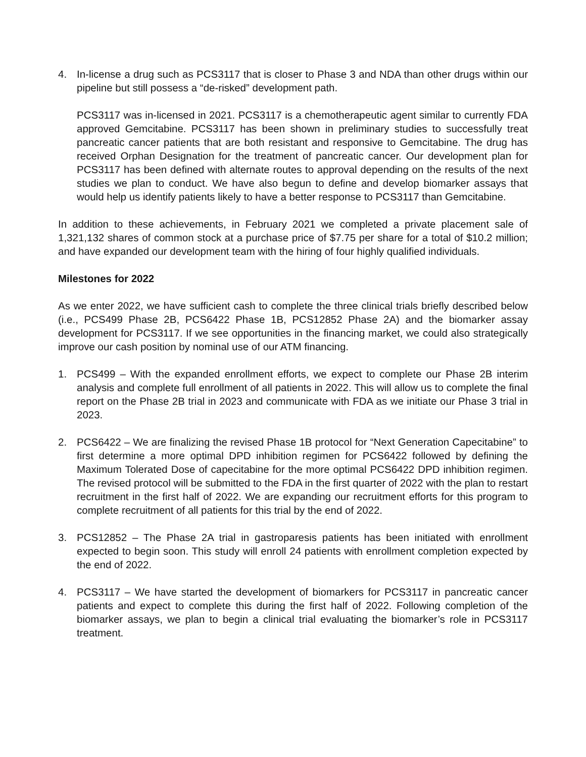4. In-license a drug such as PCS3117 that is closer to Phase 3 and NDA than other drugs within our pipeline but still possess a “de-risked” development path.
PCS3117 was in-licensed in 2021. PCS3117 is a chemotherapeutic agent similar to currently FDA approved Gemcitabine. PCS3117 has been shown in preliminary studies to successfully treat pancreatic cancer patients that are both resistant and responsive to Gemcitabine. The drug has received Orphan Designation for the treatment of pancreatic cancer. Our development plan for PCS3117 has been defined with alternate routes to approval depending on the results of the next studies we plan to conduct. We have also begun to define and develop biomarker assays that would help us identify patients likely to have a better response to PCS3117 than Gemcitabine.
In addition to these achievements, in February 2021 we completed a private placement sale of 1,321,132 shares of common stock at a purchase price of $7.75 per share for a total of $10.2 million; and have expanded our development team with the hiring of four highly qualified individuals.
Milestones for 2022
As we enter 2022, we have sufficient cash to complete the three clinical trials briefly described below (i.e., PCS499 Phase 2B, PCS6422 Phase 1B, PCS12852 Phase 2A) and the biomarker assay development for PCS3117. If we see opportunities in the financing market, we could also strategically improve our cash position by nominal use of our ATM financing.
1. PCS499 – With the expanded enrollment efforts, we expect to complete our Phase 2B interim analysis and complete full enrollment of all patients in 2022. This will allow us to complete the final report on the Phase 2B trial in 2023 and communicate with FDA as we initiate our Phase 3 trial in 2023.
2. PCS6422 – We are finalizing the revised Phase 1B protocol for “Next Generation Capecitabine” to first determine a more optimal DPD inhibition regimen for PCS6422 followed by defining the Maximum Tolerated Dose of capecitabine for the more optimal PCS6422 DPD inhibition regimen. The revised protocol will be submitted to the FDA in the first quarter of 2022 with the plan to restart recruitment in the first half of 2022. We are expanding our recruitment efforts for this program to complete recruitment of all patients for this trial by the end of 2022.
3. PCS12852 – The Phase 2A trial in gastroparesis patients has been initiated with enrollment expected to begin soon. This study will enroll 24 patients with enrollment completion expected by the end of 2022.
4. PCS3117 – We have started the development of biomarkers for PCS3117 in pancreatic cancer patients and expect to complete this during the first half of 2022. Following completion of the biomarker assays, we plan to begin a clinical trial evaluating the biomarker’s role in PCS3117 treatment.